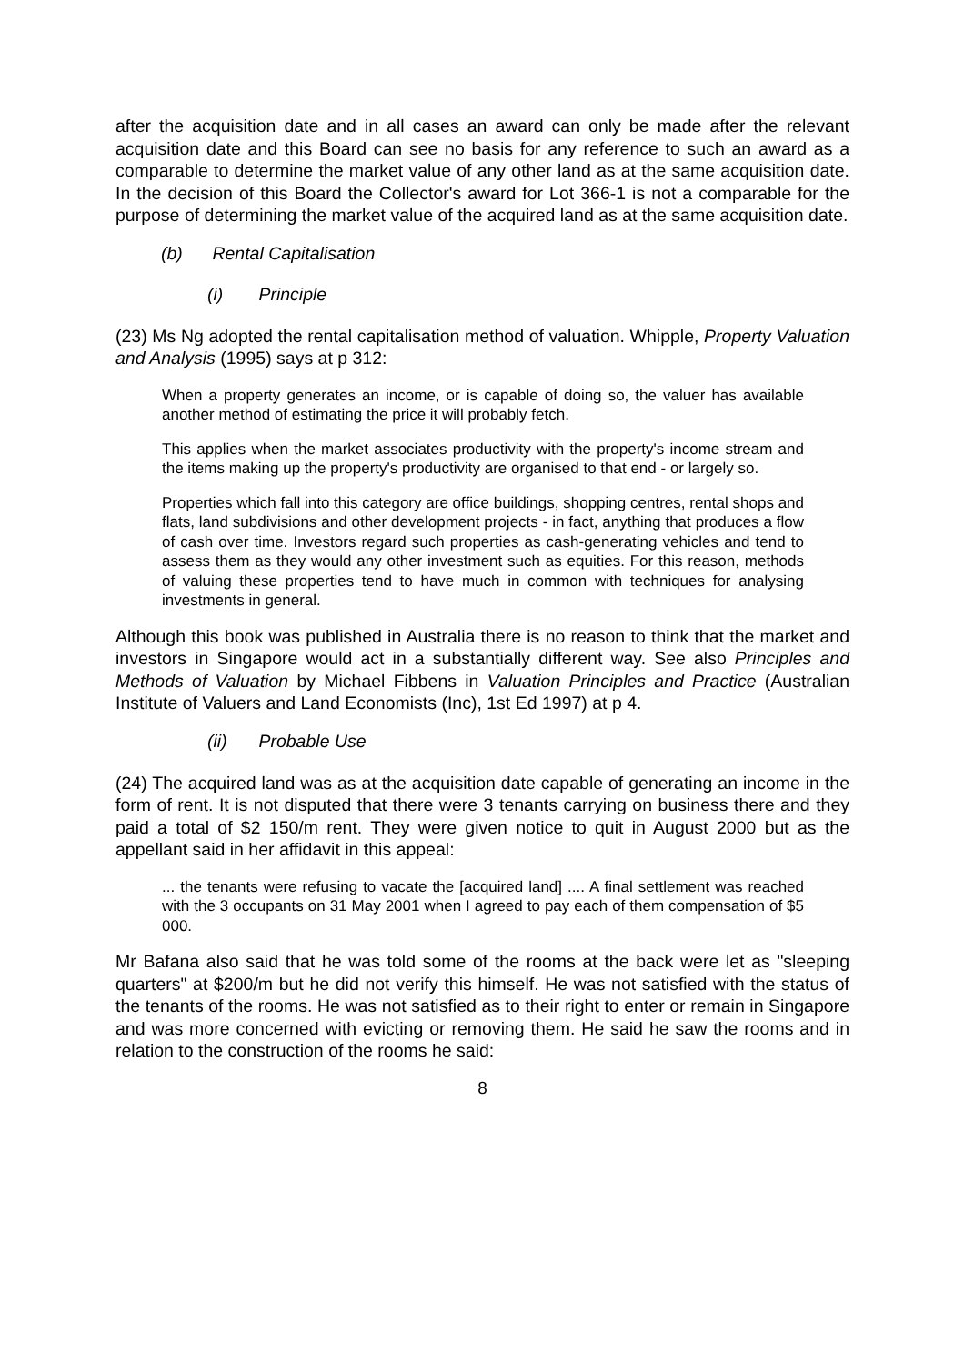after the acquisition date and in all cases an award can only be made after the relevant acquisition date and this Board can see no basis for any reference to such an award as a comparable to determine the market value of any other land as at the same acquisition date. In the decision of this Board the Collector's award for Lot 366-1 is not a comparable for the purpose of determining the market value of the acquired land as at the same acquisition date.
(b) Rental Capitalisation
(i) Principle
(23) Ms Ng adopted the rental capitalisation method of valuation. Whipple, Property Valuation and Analysis (1995) says at p 312:
When a property generates an income, or is capable of doing so, the valuer has available another method of estimating the price it will probably fetch.
This applies when the market associates productivity with the property's income stream and the items making up the property's productivity are organised to that end - or largely so.
Properties which fall into this category are office buildings, shopping centres, rental shops and flats, land subdivisions and other development projects - in fact, anything that produces a flow of cash over time. Investors regard such properties as cash-generating vehicles and tend to assess them as they would any other investment such as equities. For this reason, methods of valuing these properties tend to have much in common with techniques for analysing investments in general.
Although this book was published in Australia there is no reason to think that the market and investors in Singapore would act in a substantially different way. See also Principles and Methods of Valuation by Michael Fibbens in Valuation Principles and Practice (Australian Institute of Valuers and Land Economists (Inc), 1st Ed 1997) at p 4.
(ii) Probable Use
(24) The acquired land was as at the acquisition date capable of generating an income in the form of rent. It is not disputed that there were 3 tenants carrying on business there and they paid a total of $2 150/m rent. They were given notice to quit in August 2000 but as the appellant said in her affidavit in this appeal:
... the tenants were refusing to vacate the [acquired land] .... A final settlement was reached with the 3 occupants on 31 May 2001 when I agreed to pay each of them compensation of $5 000.
Mr Bafana also said that he was told some of the rooms at the back were let as "sleeping quarters" at $200/m but he did not verify this himself. He was not satisfied with the status of the tenants of the rooms. He was not satisfied as to their right to enter or remain in Singapore and was more concerned with evicting or removing them. He said he saw the rooms and in relation to the construction of the rooms he said:
8